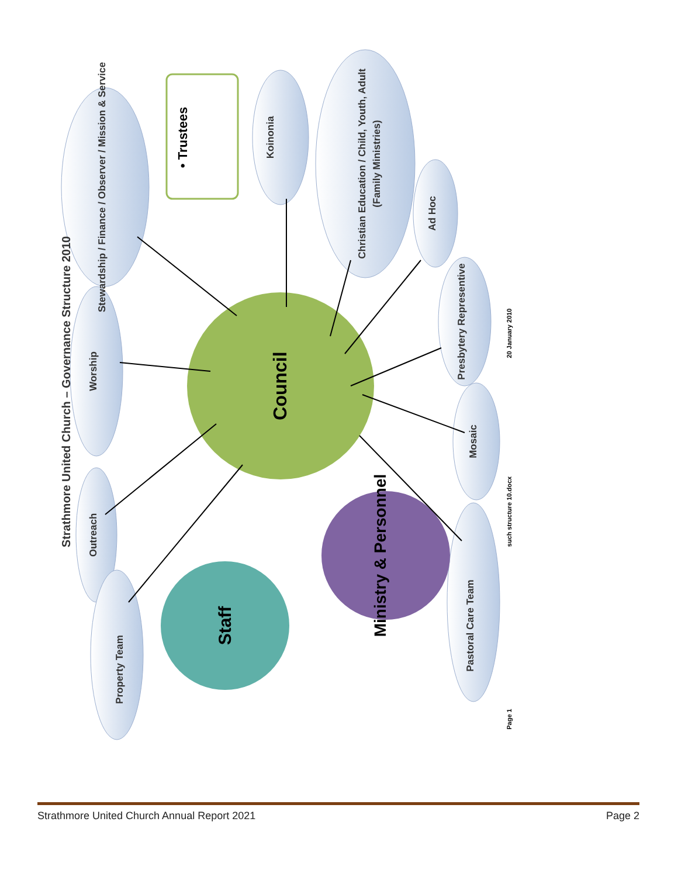Strathmore United Church – Governance Structure 2010
Council
Staff
Ministry & Personnel
• Trustees
Stewardship / Finance / Observer / Mission & Service
Koinonia
Christian Education / Child, Youth, Adult
(Family Ministries)
Ad Hoc
Presbytery Representive
Mosaic
Pastoral Care Team
Worship
Outreach
Property Team
Page 1
such structure 10.docx
20 January 2010
Strathmore United Church Annual Report 2021 Page 2